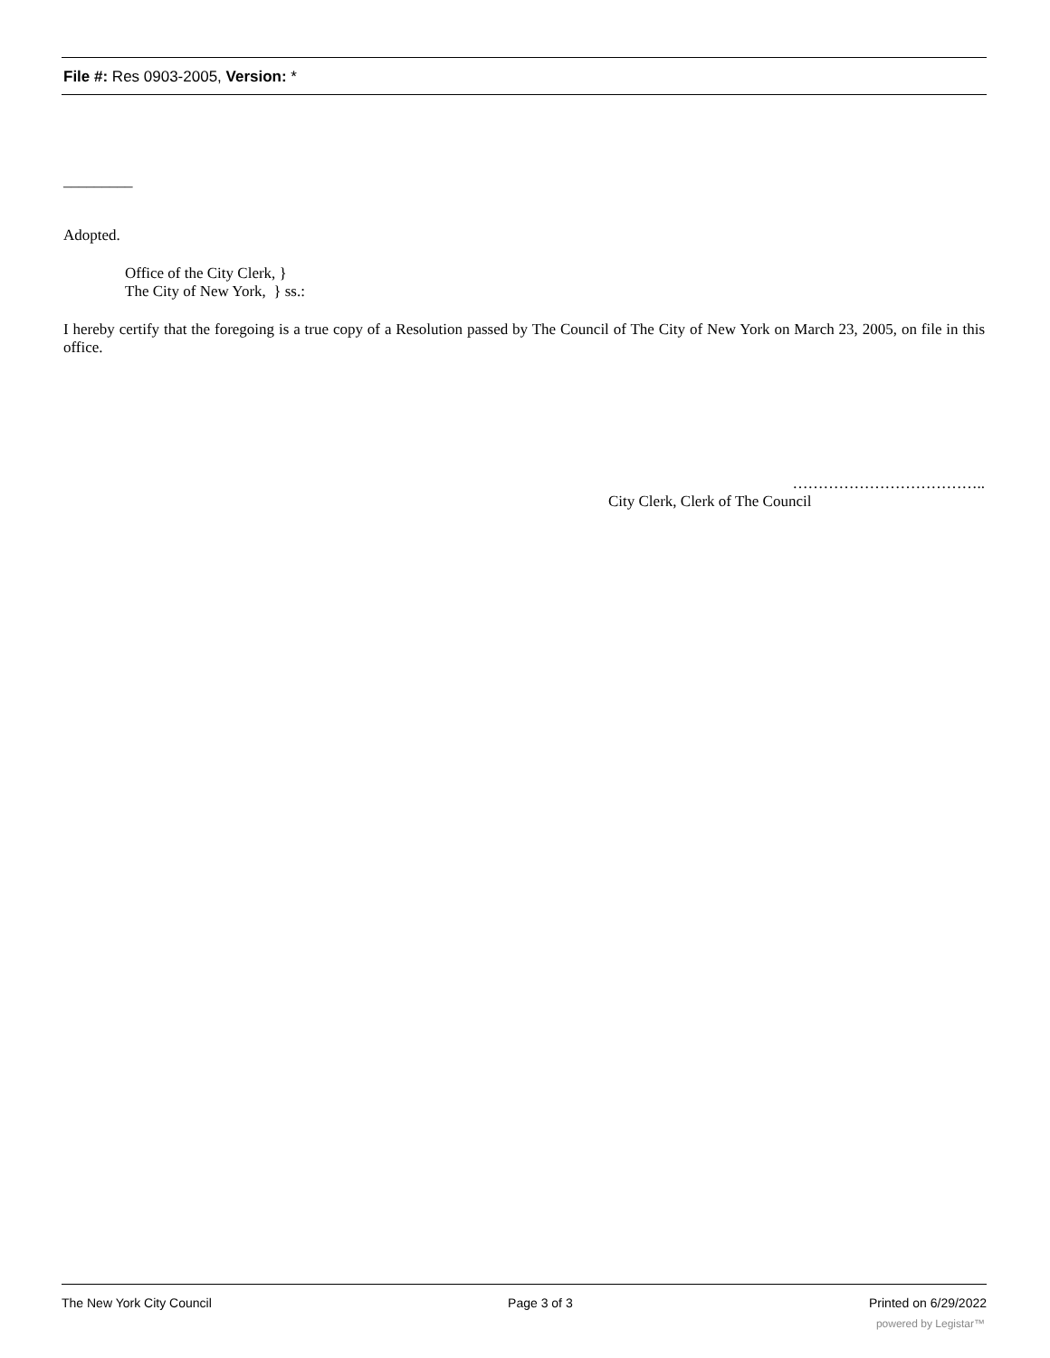File #: Res 0903-2005, Version: *
_________
Adopted.
Office of the City Clerk, }
The City of New York, } ss.:
I hereby certify that the foregoing is a true copy of a Resolution passed by The Council of The City of New York on March 23, 2005, on file in this office.
………………………………..
City Clerk, Clerk of The Council
The New York City Council Page 3 of 3 Printed on 6/29/2022
powered by Legistar™